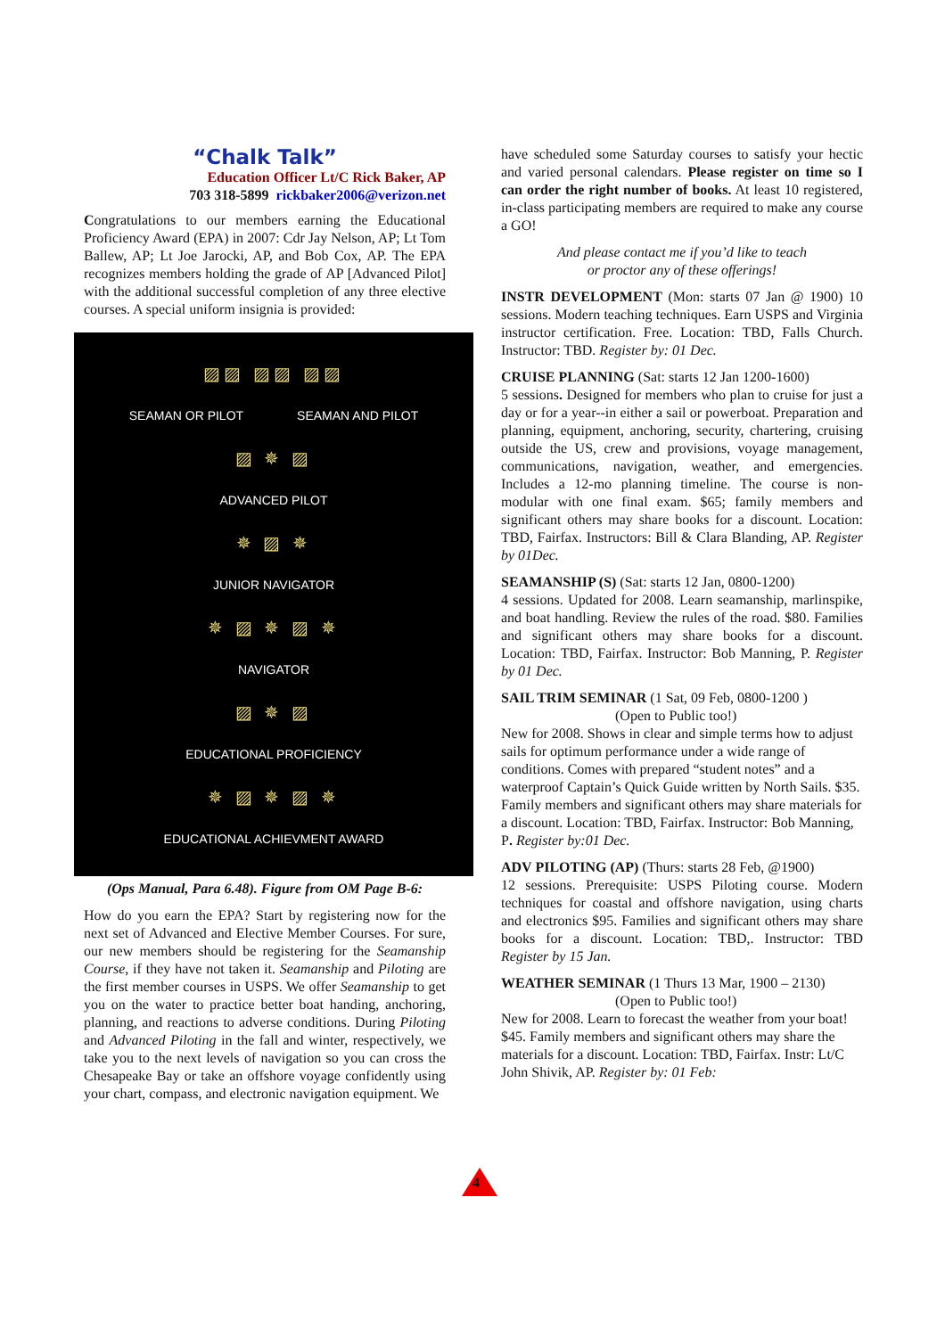“Chalk Talk”
Education Officer Lt/C Rick Baker, AP
703 318-5899 rickbaker2006@verizon.net
Congratulations to our members earning the Educational Proficiency Award (EPA) in 2007: Cdr Jay Nelson, AP; Lt Tom Ballew, AP; Lt Joe Jarocki, AP, and Bob Cox, AP. The EPA recognizes members holding the grade of AP [Advanced Pilot] with the additional successful completion of any three elective courses. A special uniform insignia is provided:
▨▨ ▨▨ ▨▨
SEAMAN OR PILOT SEAMAN AND PILOT
▨ ✵ ▨
ADVANCED PILOT
✵ ▨ ✵
JUNIOR NAVIGATOR
✵ ▨ ✵ ▨ ✵
NAVIGATOR
▨ ✵ ▨
EDUCATIONAL PROFICIENCY
✵ ▨ ✵ ▨ ✵
EDUCATIONAL ACHIEVMENT AWARD
(Ops Manual, Para 6.48). Figure from OM Page B-6:
How do you earn the EPA? Start by registering now for the next set of Advanced and Elective Member Courses. For sure, our new members should be registering for the Seamanship Course, if they have not taken it. Seamanship and Piloting are the first member courses in USPS. We offer Seamanship to get you on the water to practice better boat handing, anchoring, planning, and reactions to adverse conditions. During Piloting and Advanced Piloting in the fall and winter, respectively, we take you to the next levels of navigation so you can cross the Chesapeake Bay or take an offshore voyage confidently using your chart, compass, and electronic navigation equipment. We
have scheduled some Saturday courses to satisfy your hectic and varied personal calendars. Please register on time so I can order the right number of books. At least 10 registered, in-class participating members are required to make any course a GO!
And please contact me if you’d like to teach
or proctor any of these offerings!
INSTR DEVELOPMENT (Mon: starts 07 Jan @ 1900) 10 sessions. Modern teaching techniques. Earn USPS and Virginia instructor certification. Free. Location: TBD, Falls Church. Instructor: TBD. Register by: 01 Dec.
CRUISE PLANNING (Sat: starts 12 Jan 1200-1600)
5 sessions. Designed for members who plan to cruise for just a day or for a year--in either a sail or powerboat. Preparation and planning, equipment, anchoring, security, chartering, cruising outside the US, crew and provisions, voyage management, communications, navigation, weather, and emergencies. Includes a 12-mo planning timeline. The course is non-modular with one final exam. $65; family members and significant others may share books for a discount. Location: TBD, Fairfax. Instructors: Bill & Clara Blanding, AP. Register by 01Dec.
SEAMANSHIP (S) (Sat: starts 12 Jan, 0800-1200)
4 sessions. Updated for 2008. Learn seamanship, marlinspike, and boat handling. Review the rules of the road. $80. Families and significant others may share books for a discount. Location: TBD, Fairfax. Instructor: Bob Manning, P. Register by 01 Dec.
SAIL TRIM SEMINAR (1 Sat, 09 Feb, 0800-1200 )
(Open to Public too!)
New for 2008. Shows in clear and simple terms how to adjust sails for optimum performance under a wide range of conditions. Comes with prepared “student notes” and a waterproof Captain’s Quick Guide written by North Sails. $35. Family members and significant others may share materials for a discount. Location: TBD, Fairfax. Instructor: Bob Manning, P. Register by:01 Dec.
ADV PILOTING (AP) (Thurs: starts 28 Feb, @1900)
12 sessions. Prerequisite: USPS Piloting course. Modern techniques for coastal and offshore navigation, using charts and electronics $95. Families and significant others may share books for a discount. Location: TBD,. Instructor: TBD Register by 15 Jan.
WEATHER SEMINAR (1 Thurs 13 Mar, 1900 – 2130)
(Open to Public too!)
New for 2008. Learn to forecast the weather from your boat! $45. Family members and significant others may share the materials for a discount. Location: TBD, Fairfax. Instr: Lt/C John Shivik, AP. Register by: 01 Feb:
4